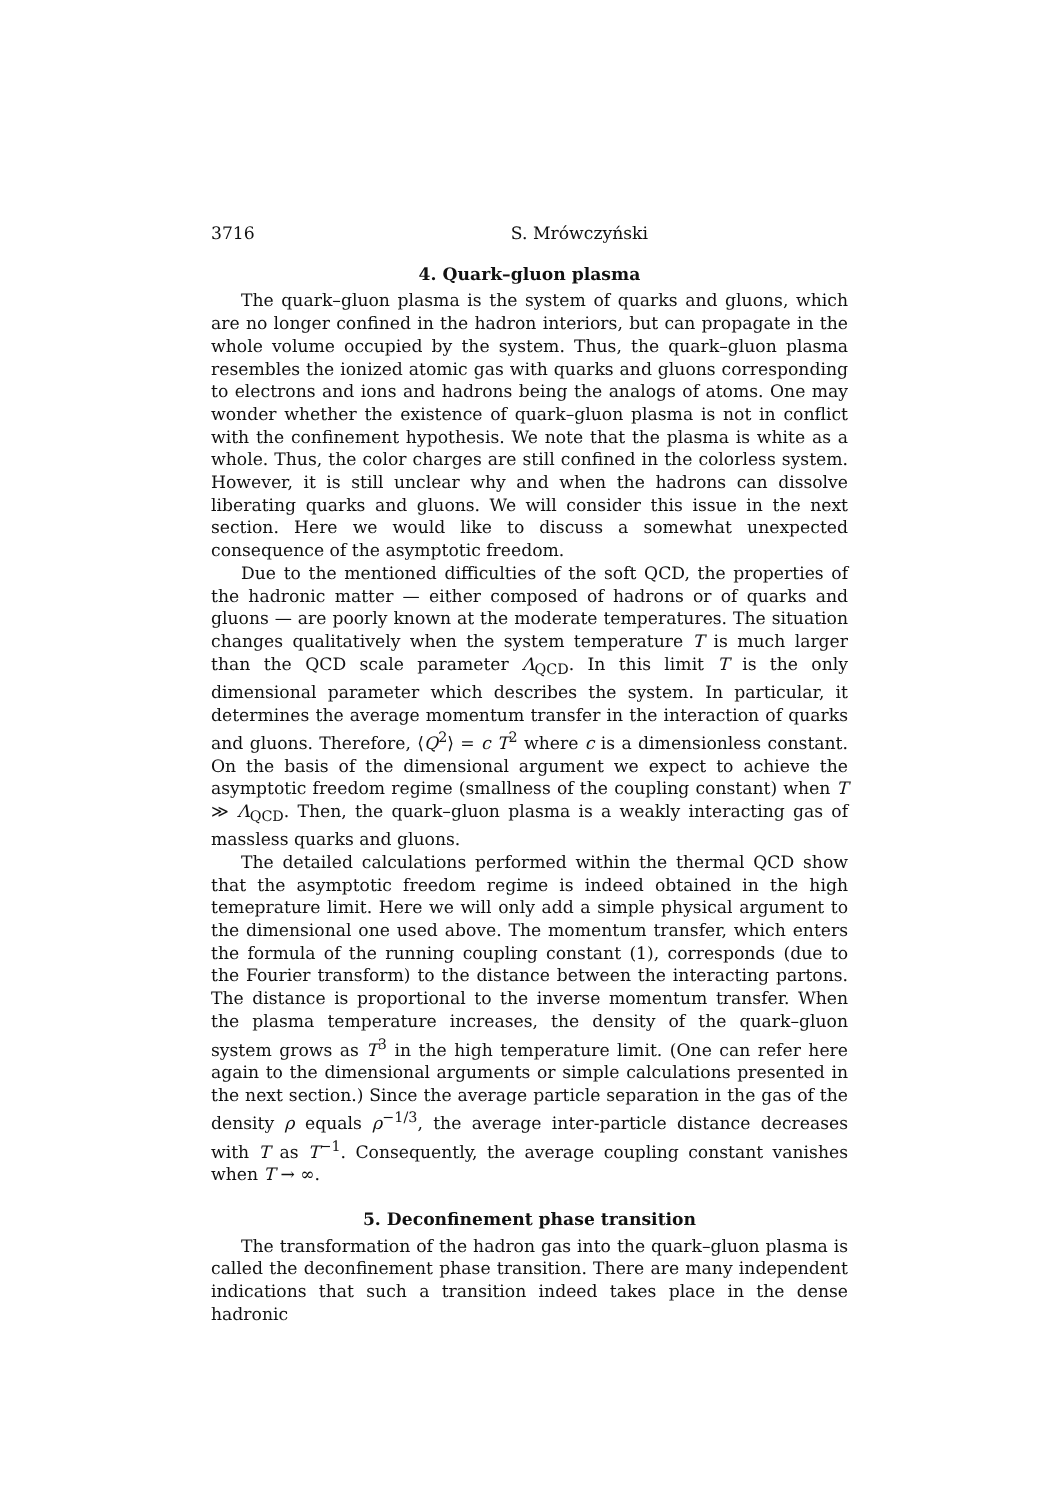3716 S. Mrówczyński
4. Quark–gluon plasma
The quark–gluon plasma is the system of quarks and gluons, which are no longer confined in the hadron interiors, but can propagate in the whole volume occupied by the system. Thus, the quark–gluon plasma resembles the ionized atomic gas with quarks and gluons corresponding to electrons and ions and hadrons being the analogs of atoms. One may wonder whether the existence of quark–gluon plasma is not in conflict with the confinement hypothesis. We note that the plasma is white as a whole. Thus, the color charges are still confined in the colorless system. However, it is still unclear why and when the hadrons can dissolve liberating quarks and gluons. We will consider this issue in the next section. Here we would like to discuss a somewhat unexpected consequence of the asymptotic freedom.
Due to the mentioned difficulties of the soft QCD, the properties of the hadronic matter — either composed of hadrons or of quarks and gluons — are poorly known at the moderate temperatures. The situation changes qualitatively when the system temperature T is much larger than the QCD scale parameter Λ<sub>QCD</sub>. In this limit T is the only dimensional parameter which describes the system. In particular, it determines the average momentum transfer in the interaction of quarks and gluons. Therefore, ⟨Q<sup>2</sup>⟩ = c T<sup>2</sup> where c is a dimensionless constant. On the basis of the dimensional argument we expect to achieve the asymptotic freedom regime (smallness of the coupling constant) when T ≫ Λ<sub>QCD</sub>. Then, the quark–gluon plasma is a weakly interacting gas of massless quarks and gluons.
The detailed calculations performed within the thermal QCD show that the asymptotic freedom regime is indeed obtained in the high temeprature limit. Here we will only add a simple physical argument to the dimensional one used above. The momentum transfer, which enters the formula of the running coupling constant (1), corresponds (due to the Fourier transform) to the distance between the interacting partons. The distance is proportional to the inverse momentum transfer. When the plasma temperature increases, the density of the quark–gluon system grows as T<sup>3</sup> in the high temperature limit. (One can refer here again to the dimensional arguments or simple calculations presented in the next section.) Since the average particle separation in the gas of the density ρ equals ρ<sup>−1/3</sup>, the average inter-particle distance decreases with T as T<sup>−1</sup>. Consequently, the average coupling constant vanishes when T → ∞.
5. Deconfinement phase transition
The transformation of the hadron gas into the quark–gluon plasma is called the deconfinement phase transition. There are many independent indications that such a transition indeed takes place in the dense hadronic